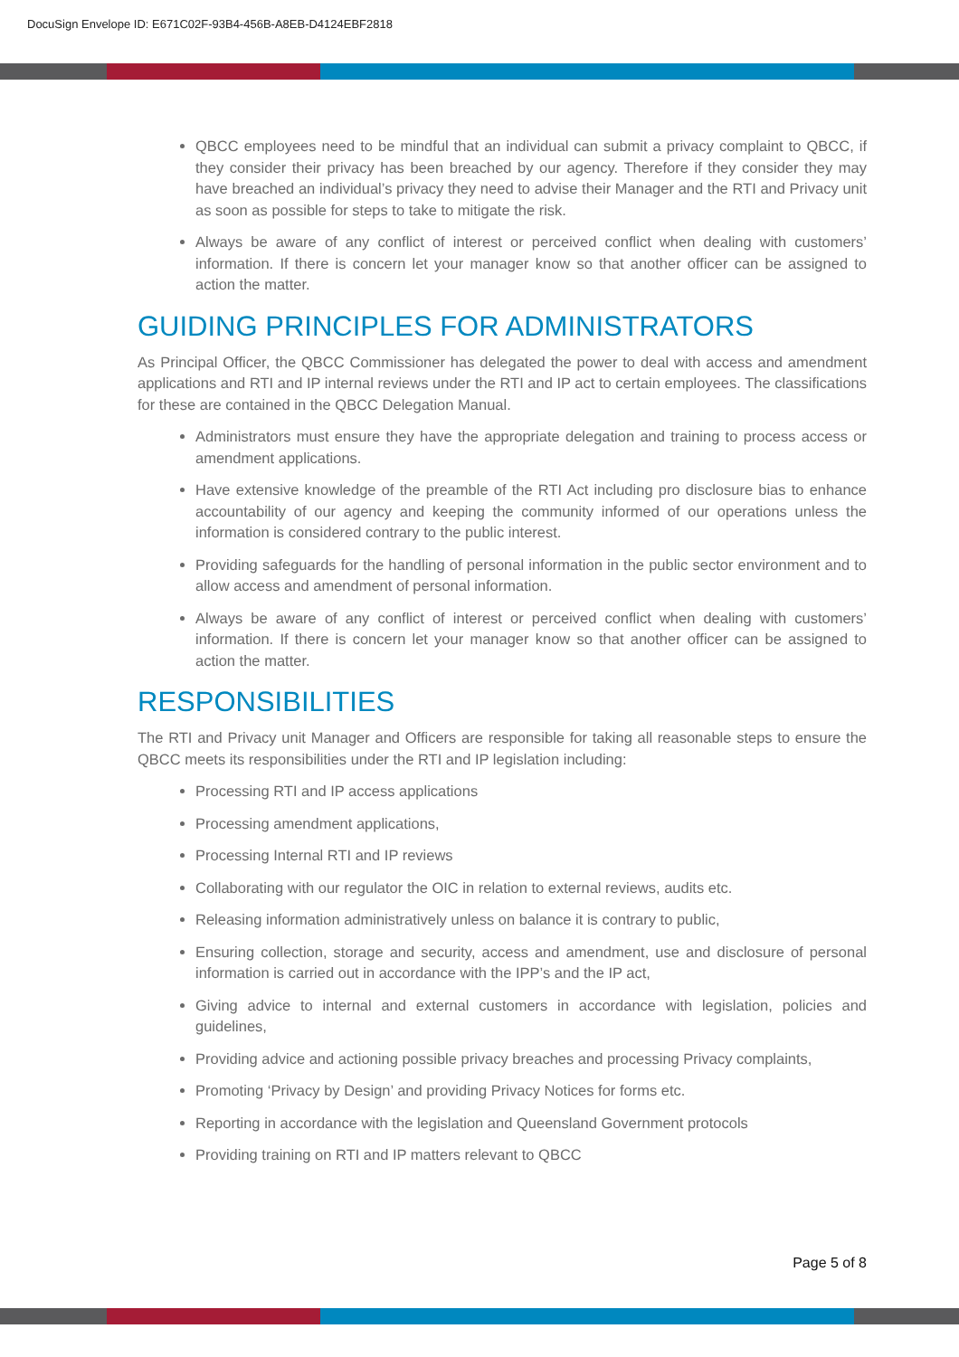DocuSign Envelope ID: E671C02F-93B4-456B-A8EB-D4124EBF2818
QBCC employees need to be mindful that an individual can submit a privacy complaint to QBCC, if they consider their privacy has been breached by our agency. Therefore if they consider they may have breached an individual’s privacy they need to advise their Manager and the RTI and Privacy unit as soon as possible for steps to take to mitigate the risk.
Always be aware of any conflict of interest or perceived conflict when dealing with customers’ information. If there is concern let your manager know so that another officer can be assigned to action the matter.
GUIDING PRINCIPLES FOR ADMINISTRATORS
As Principal Officer, the QBCC Commissioner has delegated the power to deal with access and amendment applications and RTI and IP internal reviews under the RTI and IP act to certain employees. The classifications for these are contained in the QBCC Delegation Manual.
Administrators must ensure they have the appropriate delegation and training to process access or amendment applications.
Have extensive knowledge of the preamble of the RTI Act including pro disclosure bias to enhance accountability of our agency and keeping the community informed of our operations unless the information is considered contrary to the public interest.
Providing safeguards for the handling of personal information in the public sector environment and to allow access and amendment of personal information.
Always be aware of any conflict of interest or perceived conflict when dealing with customers’ information. If there is concern let your manager know so that another officer can be assigned to action the matter.
RESPONSIBILITIES
The RTI and Privacy unit Manager and Officers are responsible for taking all reasonable steps to ensure the QBCC meets its responsibilities under the RTI and IP legislation including:
Processing RTI and IP access applications
Processing amendment applications,
Processing Internal RTI and IP reviews
Collaborating with our regulator the OIC in relation to external reviews, audits etc.
Releasing information administratively unless on balance it is contrary to public,
Ensuring collection, storage and security, access and amendment, use and disclosure of personal information is carried out in accordance with the IPP’s and the IP act,
Giving advice to internal and external customers in accordance with legislation, policies and guidelines,
Providing advice and actioning possible privacy breaches and processing Privacy complaints,
Promoting ‘Privacy by Design’ and providing Privacy Notices for forms etc.
Reporting in accordance with the legislation and Queensland Government protocols
Providing training on RTI and IP matters relevant to QBCC
Page 5 of 8